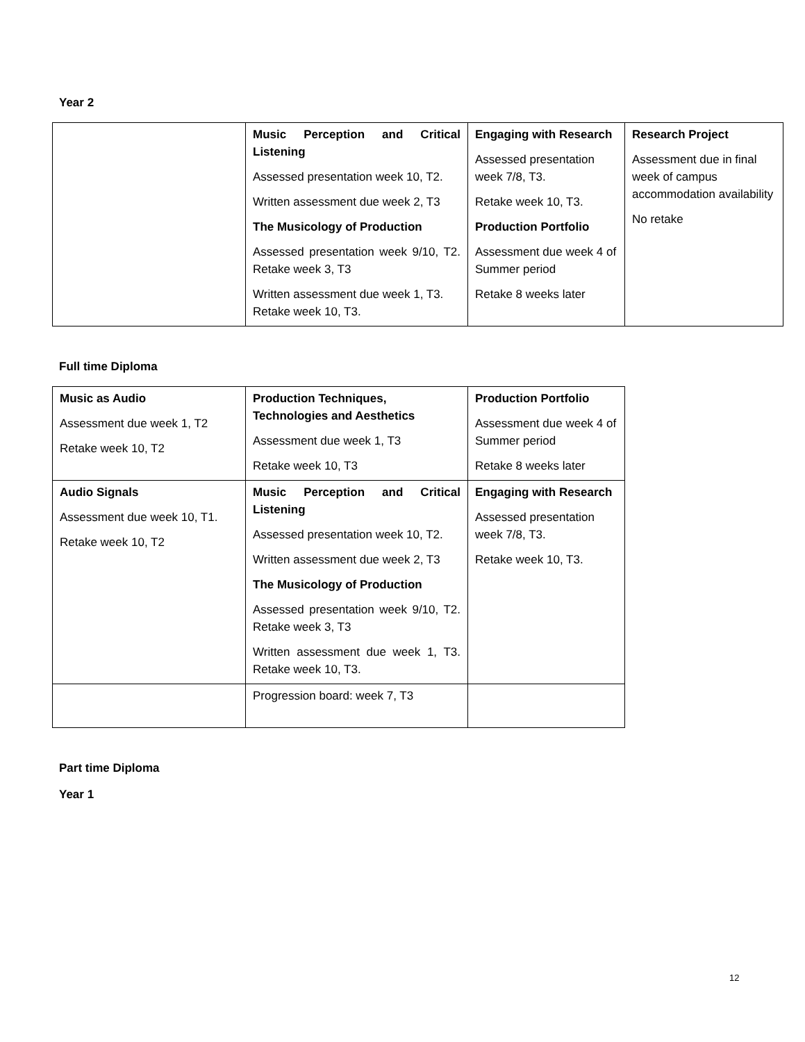Year 2
| | Music Perception and Critical Listening Assessed presentation week 10, T2. Written assessment due week 2, T3 The Musicology of Production Assessed presentation week 9/10, T2. Retake week 3, T3 Written assessment due week 1, T3. Retake week 10, T3. | Engaging with Research Assessed presentation week 7/8, T3. Retake week 10, T3. Production Portfolio Assessment due week 4 of Summer period Retake 8 weeks later | Research Project Assessment due in final week of campus accommodation availability No retake |
Full time Diploma
| Music as Audio Assessment due week 1, T2 Retake week 10, T2 | Production Techniques, Technologies and Aesthetics Assessment due week 1, T3 Retake week 10, T3 | Production Portfolio Assessment due week 4 of Summer period Retake 8 weeks later |
| Audio Signals Assessment due week 10, T1. Retake week 10, T2 | Music Perception and Critical Listening Assessed presentation week 10, T2. Written assessment due week 2, T3 The Musicology of Production Assessed presentation week 9/10, T2. Retake week 3, T3 Written assessment due week 1, T3. Retake week 10, T3. | Engaging with Research Assessed presentation week 7/8, T3. Retake week 10, T3. |
| | Progression board: week 7, T3 | |
Part time Diploma
Year 1
12